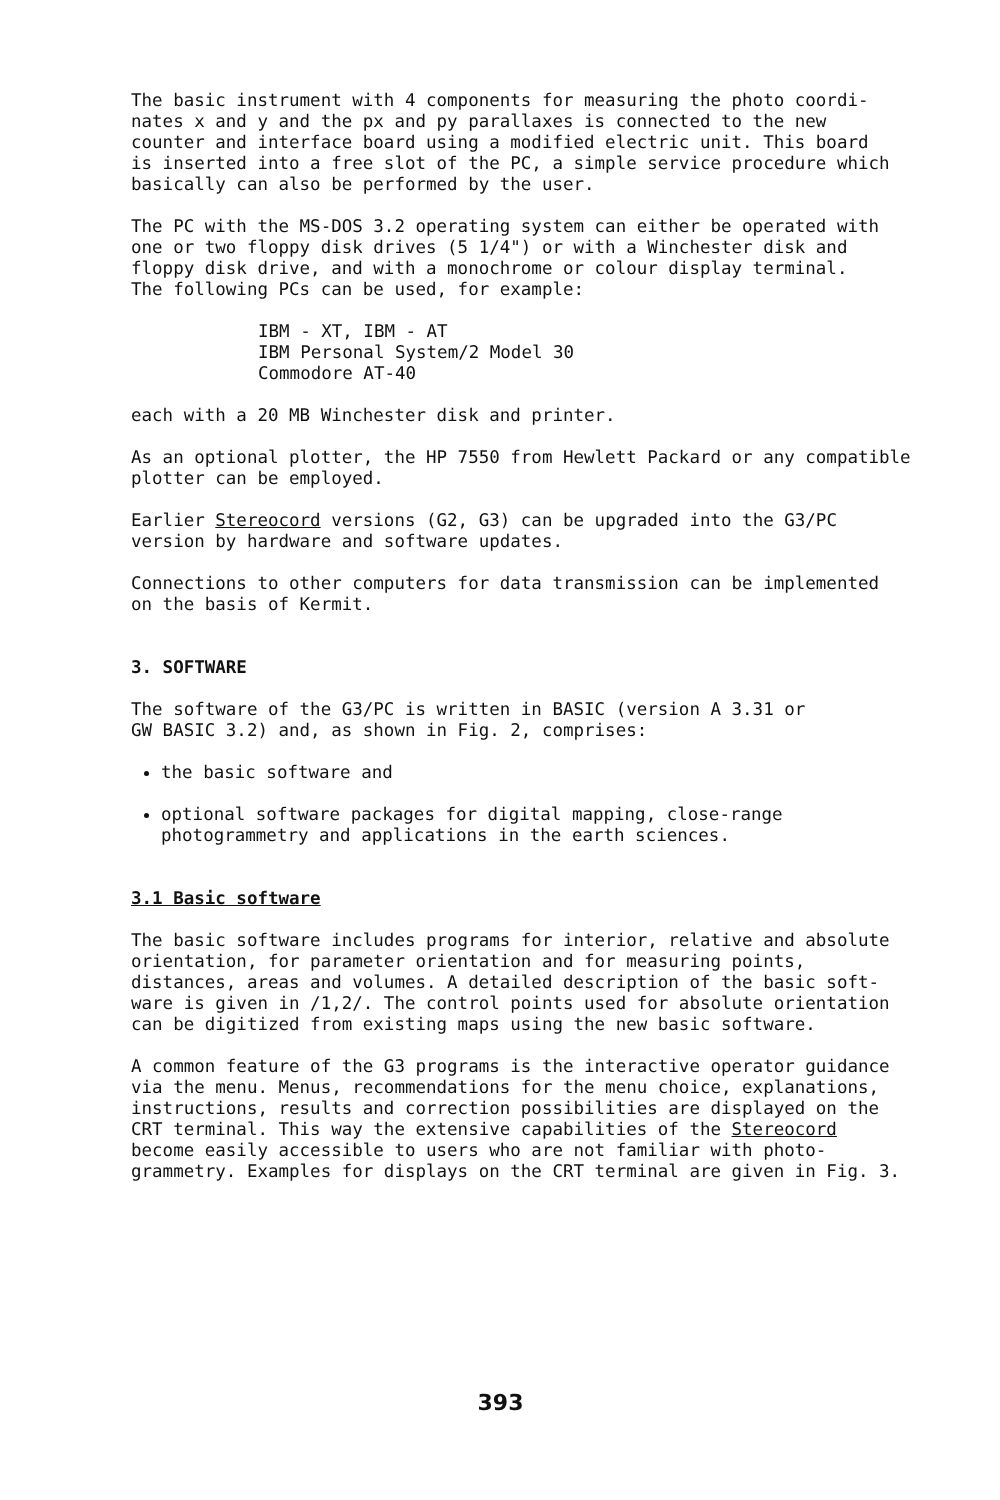The basic instrument with 4 components for measuring the photo coordi- nates x and y and the px and py parallaxes is connected to the new counter and interface board using a modified electric unit. This board is inserted into a free slot of the PC, a simple service procedure which basically can also be performed by the user.
The PC with the MS-DOS 3.2 operating system can either be operated with one or two floppy disk drives (5 1/4") or with a Winchester disk and floppy disk drive, and with a monochrome or colour display terminal. The following PCs can be used, for example:
IBM - XT, IBM - AT IBM Personal System/2 Model 30 Commodore AT-40
each with a 20 MB Winchester disk and printer.
As an optional plotter, the HP 7550 from Hewlett Packard or any compatible plotter can be employed.
Earlier Stereocord versions (G2, G3) can be upgraded into the G3/PC version by hardware and software updates.
Connections to other computers for data transmission can be implemented on the basis of Kermit.
3. SOFTWARE
The software of the G3/PC is written in BASIC (version A 3.31 or GW BASIC 3.2) and, as shown in Fig. 2, comprises:
the basic software and
optional software packages for digital mapping, close-range photogrammetry and applications in the earth sciences.
3.1 Basic software
The basic software includes programs for interior, relative and absolute orientation, for parameter orientation and for measuring points, distances, areas and volumes. A detailed description of the basic soft- ware is given in /1,2/. The control points used for absolute orientation can be digitized from existing maps using the new basic software.
A common feature of the G3 programs is the interactive operator guidance via the menu. Menus, recommendations for the menu choice, explanations, instructions, results and correction possibilities are displayed on the CRT terminal. This way the extensive capabilities of the Stereocord become easily accessible to users who are not familiar with photo- grammetry. Examples for displays on the CRT terminal are given in Fig. 3.
393